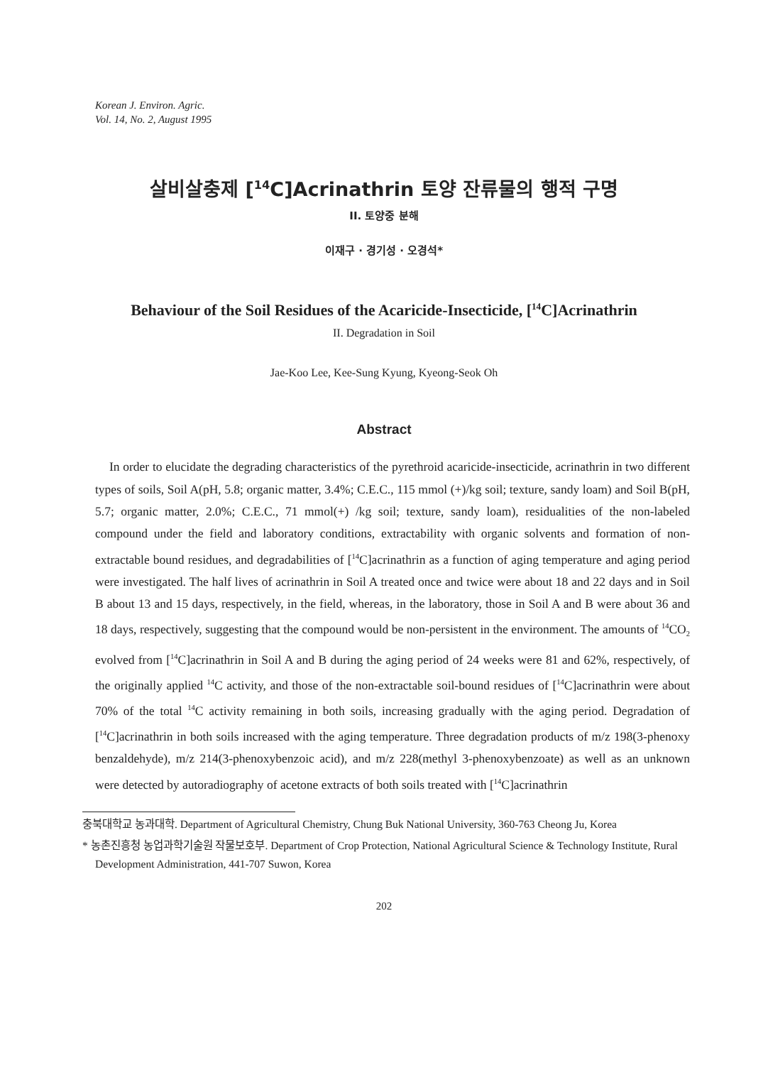Korean J. Environ. Agric.
Vol. 14, No. 2, August 1995
살비살충제 [<sup>14</sup>C]Acrinathrin 토양 잔류물의 행적 구명
II. 토양중 분해
이재구 · 경기성 · 오경석*
Behaviour of the Soil Residues of the Acaricide-Insecticide, [<sup>14</sup>C]Acrinathrin
II. Degradation in Soil
Jae-Koo Lee, Kee-Sung Kyung, Kyeong-Seok Oh
Abstract
In order to elucidate the degrading characteristics of the pyrethroid acaricide-insecticide, acrinathrin in two different types of soils, Soil A(pH, 5.8; organic matter, 3.4%; C.E.C., 115 mmol (+)/kg soil; texture, sandy loam) and Soil B(pH, 5.7; organic matter, 2.0%; C.E.C., 71 mmol(+) /kg soil; texture, sandy loam), residualities of the non-labeled compound under the field and laboratory conditions, extractability with organic solvents and formation of non-extractable bound residues, and degradabilities of [<sup>14</sup>C]acrinathrin as a function of aging temperature and aging period were investigated. The half lives of acrinathrin in Soil A treated once and twice were about 18 and 22 days and in Soil B about 13 and 15 days, respectively, in the field, whereas, in the laboratory, those in Soil A and B were about 36 and 18 days, respectively, suggesting that the compound would be non-persistent in the environment. The amounts of <sup>14</sup>CO<sub>2</sub> evolved from [<sup>14</sup>C]acrinathrin in Soil A and B during the aging period of 24 weeks were 81 and 62%, respectively, of the originally applied <sup>14</sup>C activity, and those of the non-extractable soil-bound residues of [<sup>14</sup>C]acrinathrin were about 70% of the total <sup>14</sup>C activity remaining in both soils, increasing gradually with the aging period. Degradation of [<sup>14</sup>C]acrinathrin in both soils increased with the aging temperature. Three degradation products of m/z 198(3-phenoxy benzaldehyde), m/z 214(3-phenoxybenzoic acid), and m/z 228(methyl 3-phenoxybenzoate) as well as an unknown were detected by autoradiography of acetone extracts of both soils treated with [<sup>14</sup>C]acrinathrin
충북대학교 농과대학. Department of Agricultural Chemistry, Chung Buk National University, 360-763 Cheong Ju, Korea
* 농촌진흥청 농업과학기술원 작물보호부. Department of Crop Protection, National Agricultural Science & Technology Institute, Rural Development Administration, 441-707 Suwon, Korea
202